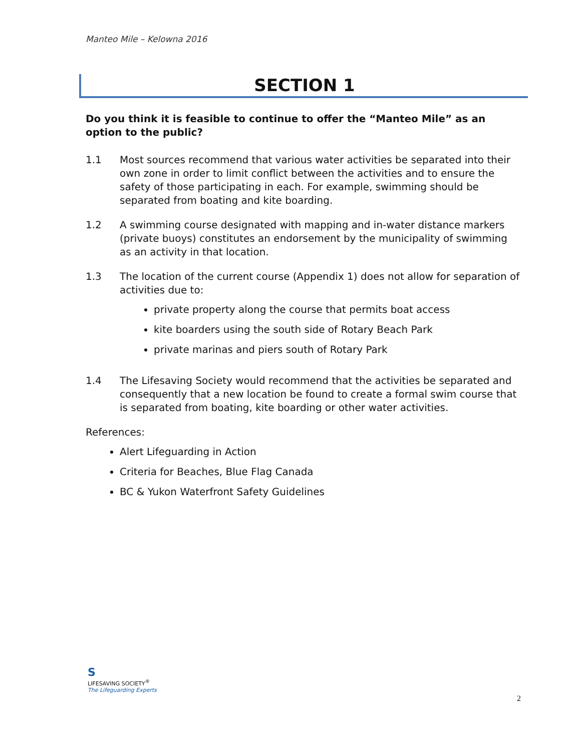Manteo Mile – Kelowna 2016
SECTION 1
Do you think it is feasible to continue to offer the “Manteo Mile” as an option to the public?
1.1 Most sources recommend that various water activities be separated into their own zone in order to limit conflict between the activities and to ensure the safety of those participating in each. For example, swimming should be separated from boating and kite boarding.
1.2 A swimming course designated with mapping and in-water distance markers (private buoys) constitutes an endorsement by the municipality of swimming as an activity in that location.
1.3 The location of the current course (Appendix 1) does not allow for separation of activities due to:
private property along the course that permits boat access
kite boarders using the south side of Rotary Beach Park
private marinas and piers south of Rotary Park
1.4 The Lifesaving Society would recommend that the activities be separated and consequently that a new location be found to create a formal swim course that is separated from boating, kite boarding or other water activities.
References:
Alert Lifeguarding in Action
Criteria for Beaches, Blue Flag Canada
BC & Yukon Waterfront Safety Guidelines
S
LIFESAVING SOCIETY<sup>®</sup>
The Lifeguarding Experts
2